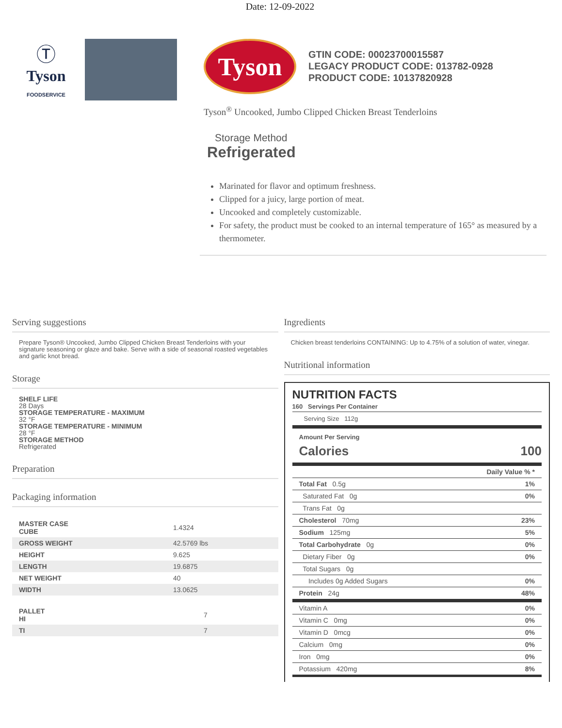Date: 12-09-2022
Ⓣ
Tyson
FOODSERVICE
Tyson
GTIN CODE: 00023700015587
LEGACY PRODUCT CODE: 013782-0928
PRODUCT CODE: 10137820928
Tyson<sup>®</sup> Uncooked, Jumbo Clipped Chicken Breast Tenderloins
Storage Method
Refrigerated
Marinated for flavor and optimum freshness.
Clipped for a juicy, large portion of meat.
Uncooked and completely customizable.
For safety, the product must be cooked to an internal temperature of 165° as measured by a thermometer.
Serving suggestions
Prepare Tyson® Uncooked, Jumbo Clipped Chicken Breast Tenderloins with your signature seasoning or glaze and bake. Serve with a side of seasonal roasted vegetables and garlic knot bread.
Storage
SHELF LIFE
28 Days
STORAGE TEMPERATURE - MAXIMUM
32 °F
STORAGE TEMPERATURE - MINIMUM
28 °F
STORAGE METHOD
Refrigerated
Preparation
Packaging information
| MASTER CASE CUBE | 1.4324 |
| GROSS WEIGHT | 42.5769 lbs |
| HEIGHT | 9.625 |
| LENGTH | 19.6875 |
| NET WEIGHT | 40 |
| WIDTH | 13.0625 |
| PALLET HI | 7 |
| TI | 7 |
Ingredients
Chicken breast tenderloins CONTAINING: Up to 4.75% of a solution of water, vinegar.
Nutritional information
NUTRITION FACTS
160 Servings Per Container
Serving Size 112g
Amount Per Serving
Calories 100
| Daily Value % * | |
| Total Fat 0.5g | 1% |
| Saturated Fat 0g | 0% |
| Trans Fat 0g | |
| Cholesterol 70mg | 23% |
| Sodium 125mg | 5% |
| Total Carbohydrate 0g | 0% |
| Dietary Fiber 0g | 0% |
| Total Sugars 0g | |
| Includes 0g Added Sugars | 0% |
| Protein 24g | 48% |
| Vitamin A | 0% |
| Vitamin C 0mg | 0% |
| Vitamin D 0mcg | 0% |
| Calcium 0mg | 0% |
| Iron 0mg | 0% |
| Potassium 420mg | 8% |